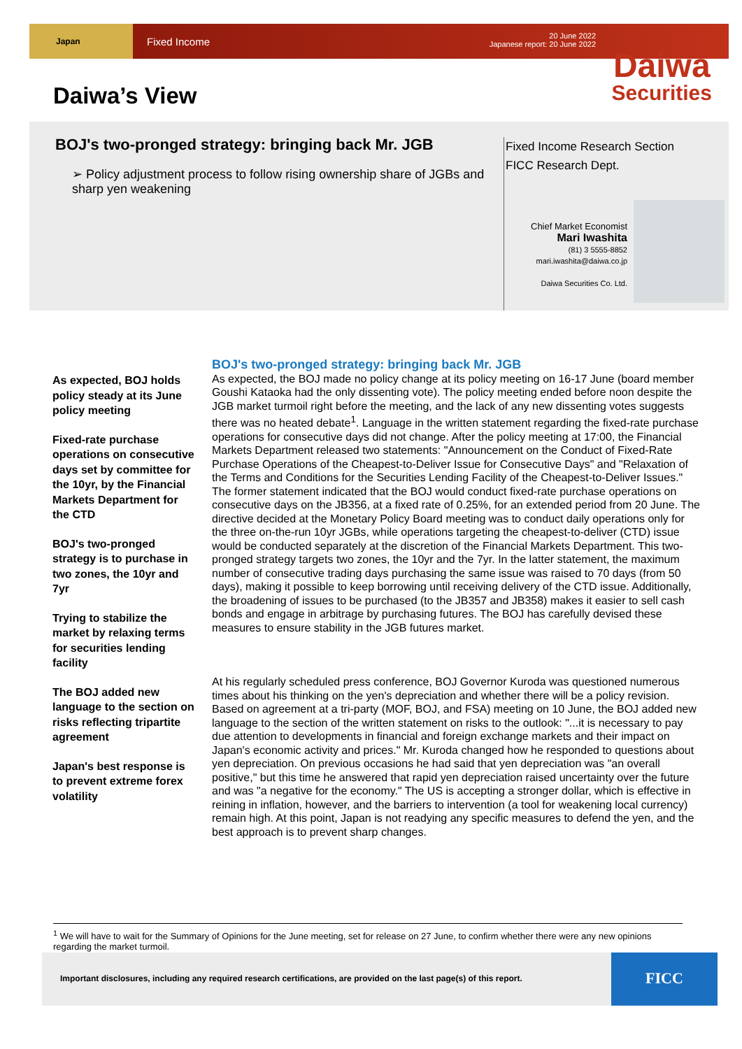Japan
Fixed Income 20 June 2022
Japanese report: 20 June 2022
Daiwa’s View
Daiwa
Securities
BOJ's two-pronged strategy: bringing back Mr. JGB
➢ Policy adjustment process to follow rising ownership share of JGBs and sharp yen weakening
Fixed Income Research Section
FICC Research Dept.
Chief Market Economist
Mari Iwashita
(81) 3 5555-8852
mari.iwashita@daiwa.co.jp
Daiwa Securities Co. Ltd.
As expected, BOJ holds policy steady at its June policy meeting
Fixed-rate purchase operations on consecutive days set by committee for the 10yr, by the Financial Markets Department for the CTD
BOJ's two-pronged strategy is to purchase in two zones, the 10yr and 7yr
Trying to stabilize the market by relaxing terms for securities lending facility
The BOJ added new language to the section on risks reflecting tripartite agreement
Japan's best response is to prevent extreme forex volatility
BOJ's two-pronged strategy: bringing back Mr. JGB
As expected, the BOJ made no policy change at its policy meeting on 16-17 June (board member Goushi Kataoka had the only dissenting vote). The policy meeting ended before noon despite the JGB market turmoil right before the meeting, and the lack of any new dissenting votes suggests there was no heated debate<sup>1</sup>. Language in the written statement regarding the fixed-rate purchase operations for consecutive days did not change. After the policy meeting at 17:00, the Financial Markets Department released two statements: "Announcement on the Conduct of Fixed-Rate Purchase Operations of the Cheapest-to-Deliver Issue for Consecutive Days" and "Relaxation of the Terms and Conditions for the Securities Lending Facility of the Cheapest-to-Deliver Issues." The former statement indicated that the BOJ would conduct fixed-rate purchase operations on consecutive days on the JB356, at a fixed rate of 0.25%, for an extended period from 20 June. The directive decided at the Monetary Policy Board meeting was to conduct daily operations only for the three on-the-run 10yr JGBs, while operations targeting the cheapest-to-deliver (CTD) issue would be conducted separately at the discretion of the Financial Markets Department. This two-pronged strategy targets two zones, the 10yr and the 7yr. In the latter statement, the maximum number of consecutive trading days purchasing the same issue was raised to 70 days (from 50 days), making it possible to keep borrowing until receiving delivery of the CTD issue. Additionally, the broadening of issues to be purchased (to the JB357 and JB358) makes it easier to sell cash bonds and engage in arbitrage by purchasing futures. The BOJ has carefully devised these measures to ensure stability in the JGB futures market.
At his regularly scheduled press conference, BOJ Governor Kuroda was questioned numerous times about his thinking on the yen's depreciation and whether there will be a policy revision. Based on agreement at a tri-party (MOF, BOJ, and FSA) meeting on 10 June, the BOJ added new language to the section of the written statement on risks to the outlook: "...it is necessary to pay due attention to developments in financial and foreign exchange markets and their impact on Japan's economic activity and prices." Mr. Kuroda changed how he responded to questions about yen depreciation. On previous occasions he had said that yen depreciation was "an overall positive," but this time he answered that rapid yen depreciation raised uncertainty over the future and was "a negative for the economy." The US is accepting a stronger dollar, which is effective in reining in inflation, however, and the barriers to intervention (a tool for weakening local currency) remain high. At this point, Japan is not readying any specific measures to defend the yen, and the best approach is to prevent sharp changes.
<sup>1</sup> We will have to wait for the Summary of Opinions for the June meeting, set for release on 27 June, to confirm whether there were any new opinions regarding the market turmoil.
Important disclosures, including any required research certifications, are provided on the last page(s) of this report.
FICC